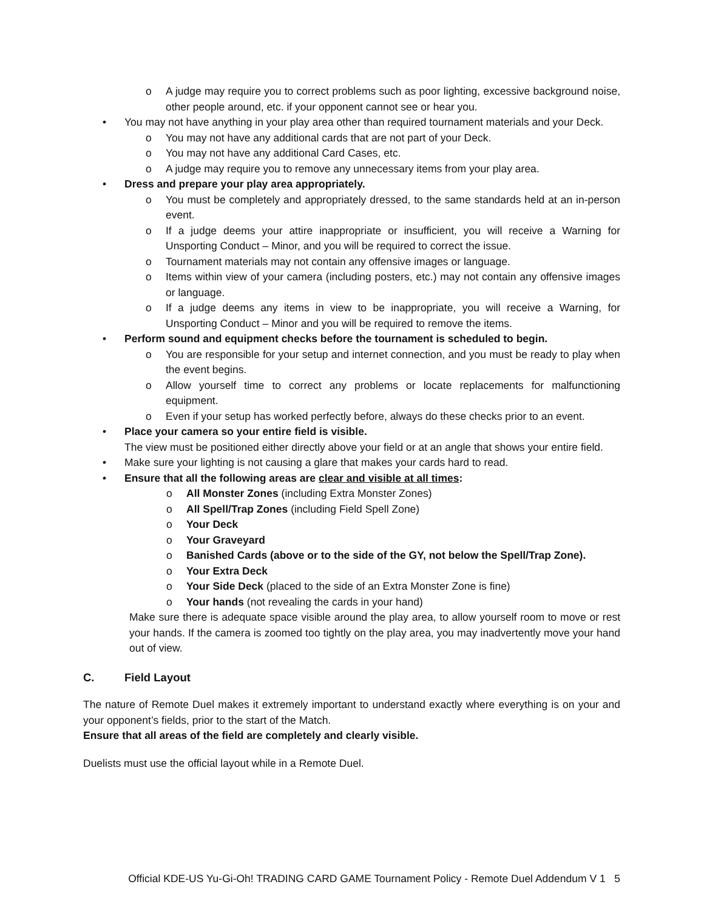o A judge may require you to correct problems such as poor lighting, excessive background noise, other people around, etc. if your opponent cannot see or hear you.
• You may not have anything in your play area other than required tournament materials and your Deck.
o You may not have any additional cards that are not part of your Deck.
o You may not have any additional Card Cases, etc.
o A judge may require you to remove any unnecessary items from your play area.
• Dress and prepare your play area appropriately.
o You must be completely and appropriately dressed, to the same standards held at an in-person event.
o If a judge deems your attire inappropriate or insufficient, you will receive a Warning for Unsporting Conduct – Minor, and you will be required to correct the issue.
o Tournament materials may not contain any offensive images or language.
o Items within view of your camera (including posters, etc.) may not contain any offensive images or language.
o If a judge deems any items in view to be inappropriate, you will receive a Warning, for Unsporting Conduct – Minor and you will be required to remove the items.
• Perform sound and equipment checks before the tournament is scheduled to begin.
o You are responsible for your setup and internet connection, and you must be ready to play when the event begins.
o Allow yourself time to correct any problems or locate replacements for malfunctioning equipment.
o Even if your setup has worked perfectly before, always do these checks prior to an event.
• Place your camera so your entire field is visible.
The view must be positioned either directly above your field or at an angle that shows your entire field.
• Make sure your lighting is not causing a glare that makes your cards hard to read.
• Ensure that all the following areas are clear and visible at all times:
o All Monster Zones (including Extra Monster Zones)
o All Spell/Trap Zones (including Field Spell Zone)
o Your Deck
o Your Graveyard
o Banished Cards (above or to the side of the GY, not below the Spell/Trap Zone).
o Your Extra Deck
o Your Side Deck (placed to the side of an Extra Monster Zone is fine)
o Your hands (not revealing the cards in your hand)
Make sure there is adequate space visible around the play area, to allow yourself room to move or rest your hands. If the camera is zoomed too tightly on the play area, you may inadvertently move your hand out of view.
C. Field Layout
The nature of Remote Duel makes it extremely important to understand exactly where everything is on your and your opponent’s fields, prior to the start of the Match.
Ensure that all areas of the field are completely and clearly visible.
Duelists must use the official layout while in a Remote Duel.
Official KDE-US Yu-Gi-Oh! TRADING CARD GAME Tournament Policy - Remote Duel Addendum V 1 5